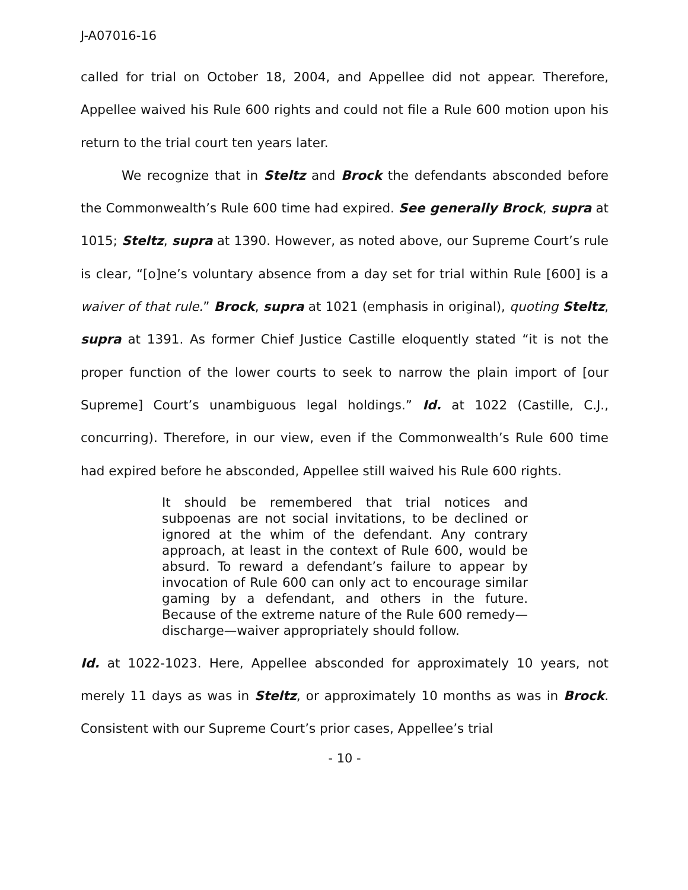J-A07016-16
called for trial on October 18, 2004, and Appellee did not appear. Therefore, Appellee waived his Rule 600 rights and could not file a Rule 600 motion upon his return to the trial court ten years later.
We recognize that in Steltz and Brock the defendants absconded before the Commonwealth’s Rule 600 time had expired. See generally Brock, supra at 1015; Steltz, supra at 1390. However, as noted above, our Supreme Court’s rule is clear, “[o]ne’s voluntary absence from a day set for trial within Rule [600] is a waiver of that rule.” Brock, supra at 1021 (emphasis in original), quoting Steltz, supra at 1391. As former Chief Justice Castille eloquently stated “it is not the proper function of the lower courts to seek to narrow the plain import of [our Supreme] Court’s unambiguous legal holdings.” Id. at 1022 (Castille, C.J., concurring). Therefore, in our view, even if the Commonwealth’s Rule 600 time had expired before he absconded, Appellee still waived his Rule 600 rights.
It should be remembered that trial notices and subpoenas are not social invitations, to be declined or ignored at the whim of the defendant. Any contrary approach, at least in the context of Rule 600, would be absurd. To reward a defendant’s failure to appear by invocation of Rule 600 can only act to encourage similar gaming by a defendant, and others in the future. Because of the extreme nature of the Rule 600 remedy—discharge—waiver appropriately should follow.
Id. at 1022-1023. Here, Appellee absconded for approximately 10 years, not merely 11 days as was in Steltz, or approximately 10 months as was in Brock. Consistent with our Supreme Court’s prior cases, Appellee’s trial
- 10 -